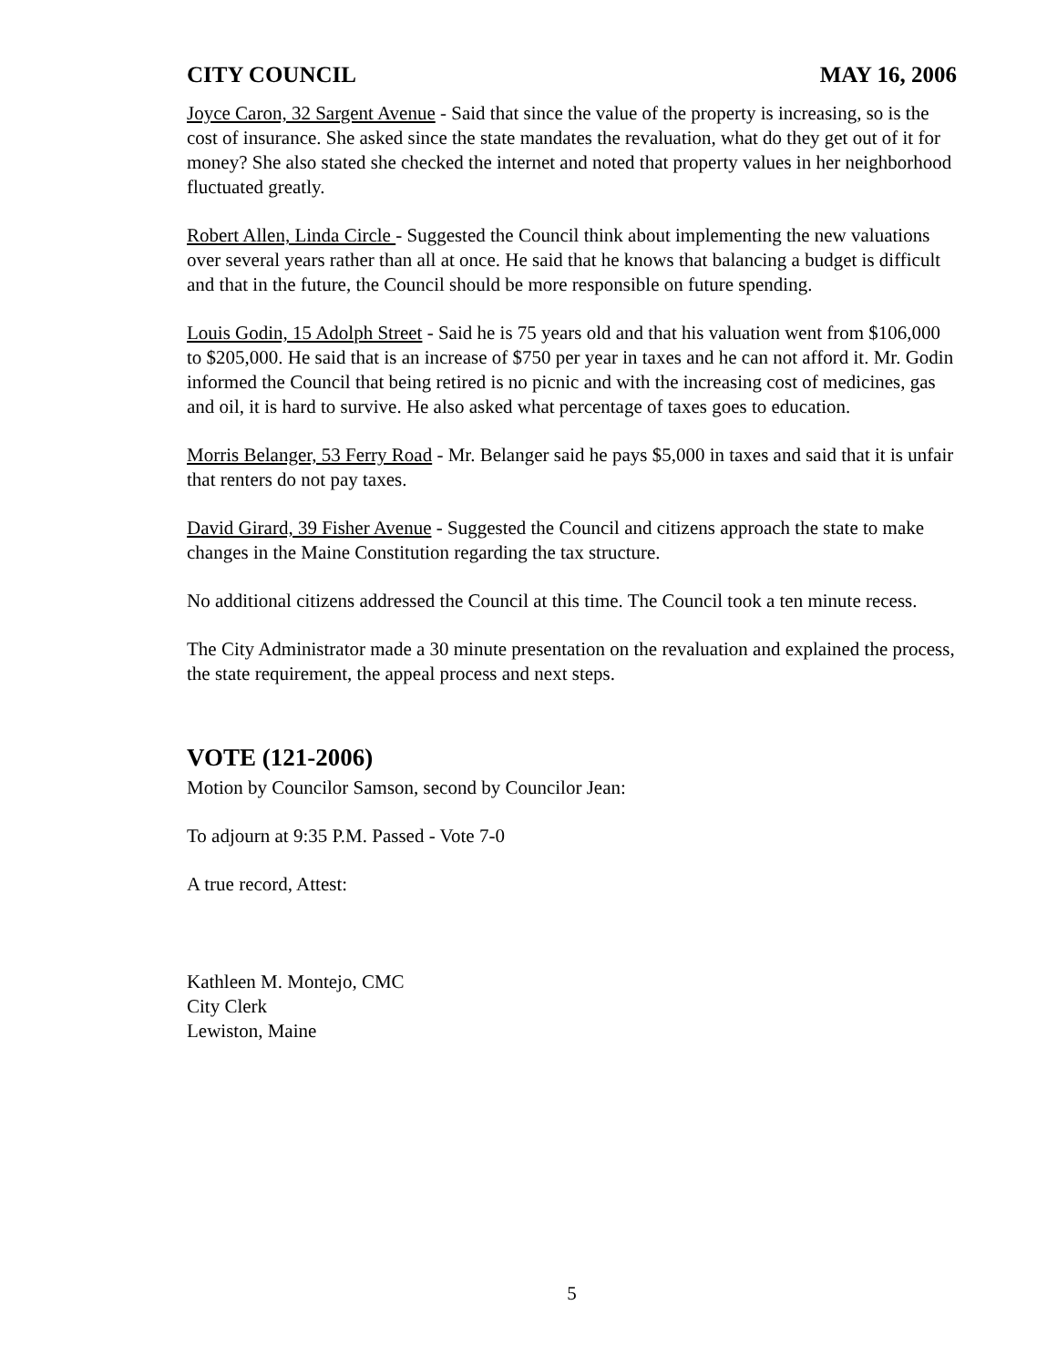CITY COUNCIL MAY 16, 2006
Joyce Caron, 32 Sargent Avenue - Said that since the value of the property is increasing, so is the cost of insurance. She asked since the state mandates the revaluation, what do they get out of it for money? She also stated she checked the internet and noted that property values in her neighborhood fluctuated greatly.
Robert Allen, Linda Circle - Suggested the Council think about implementing the new valuations over several years rather than all at once. He said that he knows that balancing a budget is difficult and that in the future, the Council should be more responsible on future spending.
Louis Godin, 15 Adolph Street - Said he is 75 years old and that his valuation went from $106,000 to $205,000. He said that is an increase of $750 per year in taxes and he can not afford it. Mr. Godin informed the Council that being retired is no picnic and with the increasing cost of medicines, gas and oil, it is hard to survive. He also asked what percentage of taxes goes to education.
Morris Belanger, 53 Ferry Road - Mr. Belanger said he pays $5,000 in taxes and said that it is unfair that renters do not pay taxes.
David Girard, 39 Fisher Avenue - Suggested the Council and citizens approach the state to make changes in the Maine Constitution regarding the tax structure.
No additional citizens addressed the Council at this time. The Council took a ten minute recess.
The City Administrator made a 30 minute presentation on the revaluation and explained the process, the state requirement, the appeal process and next steps.
VOTE (121-2006)
Motion by Councilor Samson, second by Councilor Jean:
To adjourn at 9:35 P.M. Passed - Vote 7-0
A true record, Attest:
Kathleen M. Montejo, CMC
City Clerk
Lewiston, Maine
5